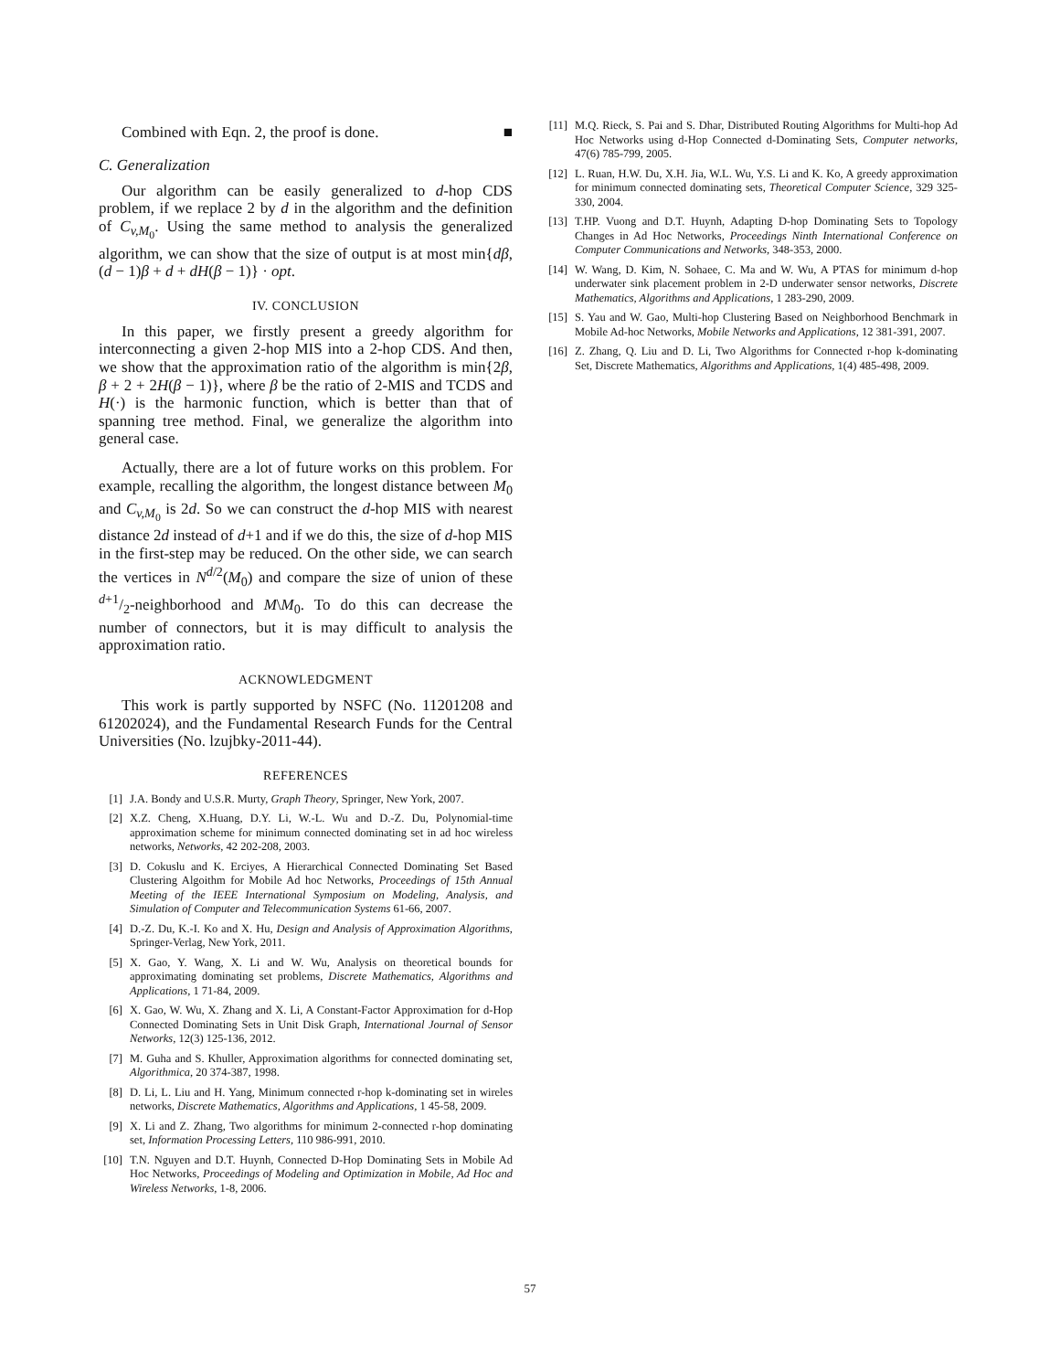Combined with Eqn. 2, the proof is done. ■
C. Generalization
Our algorithm can be easily generalized to d-hop CDS problem, if we replace 2 by d in the algorithm and the definition of C<sub>v,M<sub>0</sub></sub>. Using the same method to analysis the generalized algorithm, we can show that the size of output is at most min{dβ, (d − 1)β + d + dH(β − 1)} · opt.
IV. CONCLUSION
In this paper, we firstly present a greedy algorithm for interconnecting a given 2-hop MIS into a 2-hop CDS. And then, we show that the approximation ratio of the algorithm is min{2β, β + 2 + 2H(β − 1)}, where β be the ratio of 2-MIS and TCDS and H(·) is the harmonic function, which is better than that of spanning tree method. Final, we generalize the algorithm into general case.
Actually, there are a lot of future works on this problem. For example, recalling the algorithm, the longest distance between M<sub>0</sub> and C<sub>v,M<sub>0</sub></sub> is 2d. So we can construct the d-hop MIS with nearest distance 2d instead of d+1 and if we do this, the size of d-hop MIS in the first-step may be reduced. On the other side, we can search the vertices in N<sup>d/2</sup>(M<sub>0</sub>) and compare the size of union of these d+1/2-neighborhood and M\M<sub>0</sub>. To do this can decrease the number of connectors, but it is may difficult to analysis the approximation ratio.
ACKNOWLEDGMENT
This work is partly supported by NSFC (No. 11201208 and 61202024), and the Fundamental Research Funds for the Central Universities (No. lzujbky-2011-44).
REFERENCES
[1] J.A. Bondy and U.S.R. Murty, Graph Theory, Springer, New York, 2007.
[2] X.Z. Cheng, X.Huang, D.Y. Li, W.-L. Wu and D.-Z. Du, Polynomial-time approximation scheme for minimum connected dominating set in ad hoc wireless networks, Networks, 42 202-208, 2003.
[3] D. Cokuslu and K. Erciyes, A Hierarchical Connected Dominating Set Based Clustering Algoithm for Mobile Ad hoc Networks, Proceedings of 15th Annual Meeting of the IEEE International Symposium on Modeling, Analysis, and Simulation of Computer and Telecommunication Systems 61-66, 2007.
[4] D.-Z. Du, K.-I. Ko and X. Hu, Design and Analysis of Approximation Algorithms, Springer-Verlag, New York, 2011.
[5] X. Gao, Y. Wang, X. Li and W. Wu, Analysis on theoretical bounds for approximating dominating set problems, Discrete Mathematics, Algorithms and Applications, 1 71-84, 2009.
[6] X. Gao, W. Wu, X. Zhang and X. Li, A Constant-Factor Approximation for d-Hop Connected Dominating Sets in Unit Disk Graph, International Journal of Sensor Networks, 12(3) 125-136, 2012.
[7] M. Guha and S. Khuller, Approximation algorithms for connected dominating set, Algorithmica, 20 374-387, 1998.
[8] D. Li, L. Liu and H. Yang, Minimum connected r-hop k-dominating set in wireles networks, Discrete Mathematics, Algorithms and Applications, 1 45-58, 2009.
[9] X. Li and Z. Zhang, Two algorithms for minimum 2-connected r-hop dominating set, Information Processing Letters, 110 986-991, 2010.
[10] T.N. Nguyen and D.T. Huynh, Connected D-Hop Dominating Sets in Mobile Ad Hoc Networks, Proceedings of Modeling and Optimization in Mobile, Ad Hoc and Wireless Networks, 1-8, 2006.
[11] M.Q. Rieck, S. Pai and S. Dhar, Distributed Routing Algorithms for Multi-hop Ad Hoc Networks using d-Hop Connected d-Dominating Sets, Computer networks, 47(6) 785-799, 2005.
[12] L. Ruan, H.W. Du, X.H. Jia, W.L. Wu, Y.S. Li and K. Ko, A greedy approximation for minimum connected dominating sets, Theoretical Computer Science, 329 325-330, 2004.
[13] T.HP. Vuong and D.T. Huynh, Adapting D-hop Dominating Sets to Topology Changes in Ad Hoc Networks, Proceedings Ninth International Conference on Computer Communications and Networks, 348-353, 2000.
[14] W. Wang, D. Kim, N. Sohaee, C. Ma and W. Wu, A PTAS for minimum d-hop underwater sink placement problem in 2-D underwater sensor networks, Discrete Mathematics, Algorithms and Applications, 1 283-290, 2009.
[15] S. Yau and W. Gao, Multi-hop Clustering Based on Neighborhood Benchmark in Mobile Ad-hoc Networks, Mobile Networks and Applications, 12 381-391, 2007.
[16] Z. Zhang, Q. Liu and D. Li, Two Algorithms for Connected r-hop k-dominating Set, Discrete Mathematics, Algorithms and Applications, 1(4) 485-498, 2009.
57